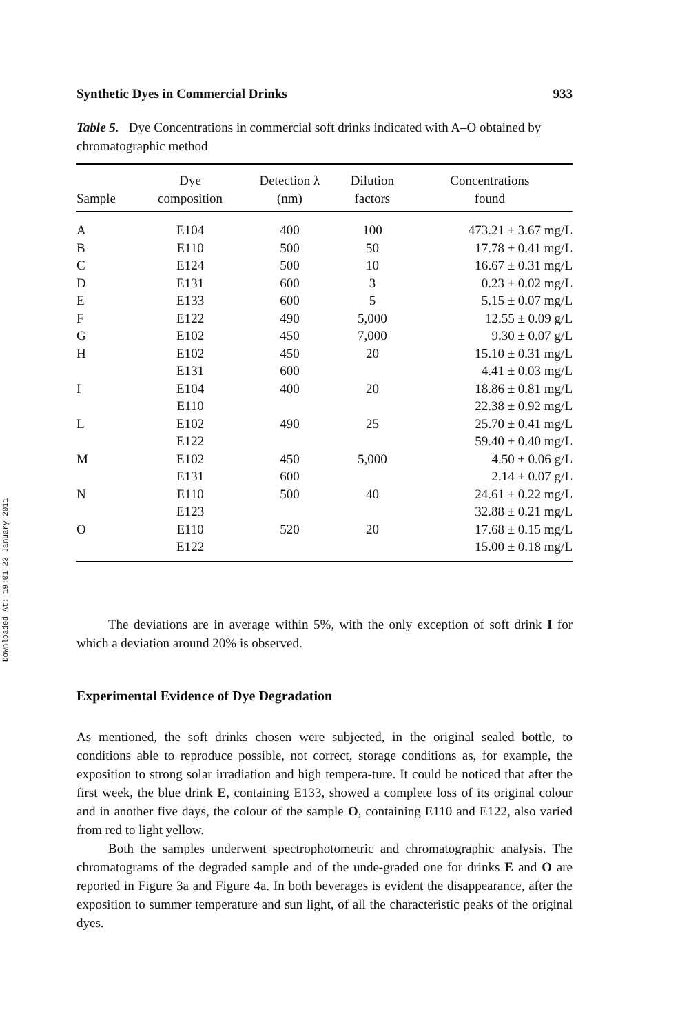Downloaded At: 19:01 23 January 2011
Synthetic Dyes in Commercial Drinks 933
Table 5. Dye Concentrations in commercial soft drinks indicated with A–O obtained by chromatographic method
| Sample | Dye composition | Detection λ (nm) | Dilution factors | Concentrations found |
| --- | --- | --- | --- | --- |
| A | E104 | 400 | 100 | 473.21 ± 3.67 mg/L |
| B | E110 | 500 | 50 | 17.78 ± 0.41 mg/L |
| C | E124 | 500 | 10 | 16.67 ± 0.31 mg/L |
| D | E131 | 600 | 3 | 0.23 ± 0.02 mg/L |
| E | E133 | 600 | 5 | 5.15 ± 0.07 mg/L |
| F | E122 | 490 | 5,000 | 12.55 ± 0.09 g/L |
| G | E102 | 450 | 7,000 | 9.30 ± 0.07 g/L |
| H | E102 | 450 | 20 | 15.10 ± 0.31 mg/L |
| | E131 | 600 | | 4.41 ± 0.03 mg/L |
| I | E104 | 400 | 20 | 18.86 ± 0.81 mg/L |
| | E110 | | | 22.38 ± 0.92 mg/L |
| L | E102 | 490 | 25 | 25.70 ± 0.41 mg/L |
| | E122 | | | 59.40 ± 0.40 mg/L |
| M | E102 | 450 | 5,000 | 4.50 ± 0.06 g/L |
| | E131 | 600 | | 2.14 ± 0.07 g/L |
| N | E110 | 500 | 40 | 24.61 ± 0.22 mg/L |
| | E123 | | | 32.88 ± 0.21 mg/L |
| O | E110 | 520 | 20 | 17.68 ± 0.15 mg/L |
| | E122 | | | 15.00 ± 0.18 mg/L |
The deviations are in average within 5%, with the only exception of soft drink I for which a deviation around 20% is observed.
Experimental Evidence of Dye Degradation
As mentioned, the soft drinks chosen were subjected, in the original sealed bottle, to conditions able to reproduce possible, not correct, storage conditions as, for example, the exposition to strong solar irradiation and high tempera-ture. It could be noticed that after the first week, the blue drink E, containing E133, showed a complete loss of its original colour and in another five days, the colour of the sample O, containing E110 and E122, also varied from red to light yellow.
Both the samples underwent spectrophotometric and chromatographic analysis. The chromatograms of the degraded sample and of the unde-graded one for drinks E and O are reported in Figure 3a and Figure 4a. In both beverages is evident the disappearance, after the exposition to summer temperature and sun light, of all the characteristic peaks of the original dyes.